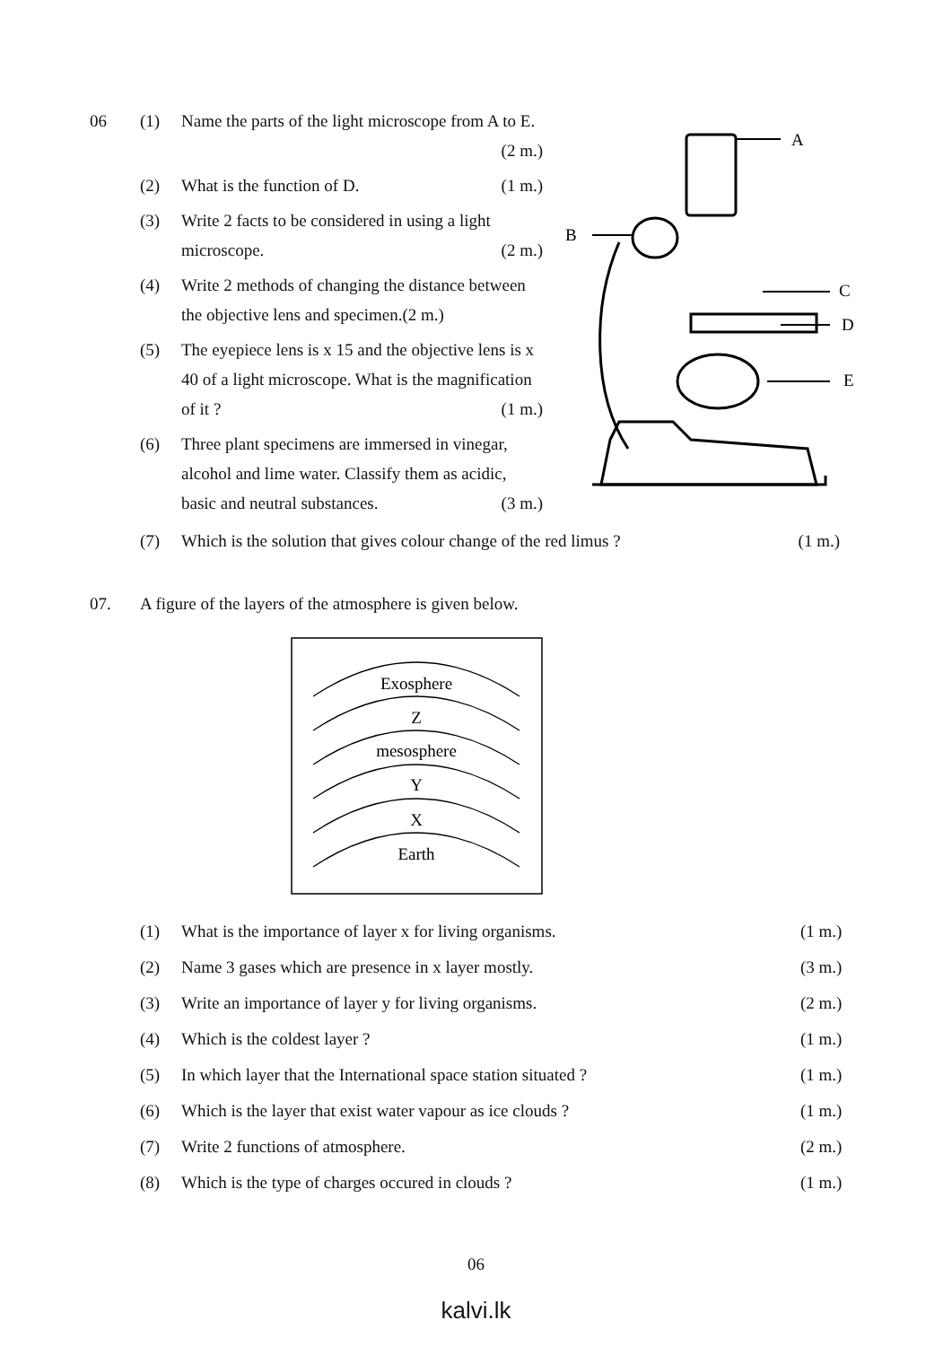06 (1) Name the parts of the light microscope from A to E. (2 m.)
(2) What is the function of D. (1 m.)
(3) Write 2 facts to be considered in using a light microscope. (2 m.)
(4) Write 2 methods of changing the distance between the objective lens and specimen.(2 m.)
(5) The eyepiece lens is x 15 and the objective lens is x 40 of a light microscope. What is the magnification of it ? (1 m.)
(6) Three plant specimens are immersed in vinegar, alcohol and lime water. Classify them as acidic, basic and neutral substances. (3 m.)
A
B
C
D
E
(7) Which is the solution that gives colour change of the red limus ? (1 m.)
07. A figure of the layers of the atmosphere is given below.
Exosphere
Z
mesosphere
Y
X
Earth
(1) What is the importance of layer x for living organisms. (1 m.)
(2) Name 3 gases which are presence in x layer mostly. (3 m.)
(3) Write an importance of layer y for living organisms. (2 m.)
(4) Which is the coldest layer ? (1 m.)
(5) In which layer that the International space station situated ?
(1 m.)
(6) Which is the layer that exist water vapour as ice clouds ? (1 m.)
(7) Write 2 functions of atmosphere. (2 m.)
(8) Which is the type of charges occured in clouds ? (1 m.)
06
kalvi.lk